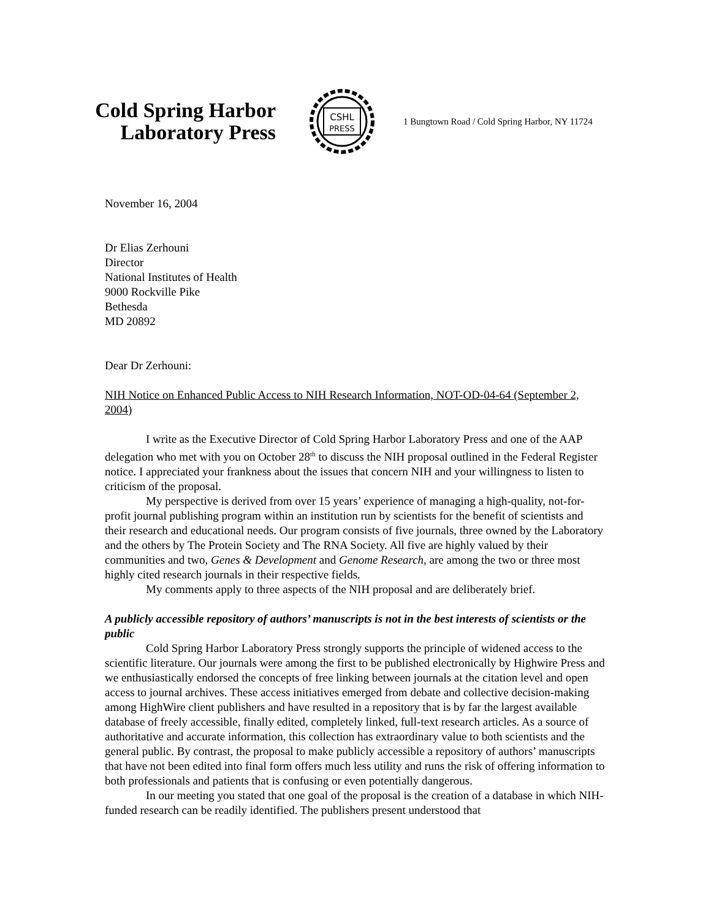Cold Spring Harbor
Laboratory Press
CSHL
PRESS
1 Bungtown Road / Cold Spring Harbor, NY 11724
November 16, 2004
Dr Elias Zerhouni
Director
National Institutes of Health
9000 Rockville Pike
Bethesda
MD 20892
Dear Dr Zerhouni:
NIH Notice on Enhanced Public Access to NIH Research Information, NOT-OD-04-64 (September 2, 2004)
I write as the Executive Director of Cold Spring Harbor Laboratory Press and one of the AAP delegation who met with you on October 28<sup>th</sup> to discuss the NIH proposal outlined in the Federal Register notice. I appreciated your frankness about the issues that concern NIH and your willingness to listen to criticism of the proposal.
My perspective is derived from over 15 years’ experience of managing a high-quality, not-for-profit journal publishing program within an institution run by scientists for the benefit of scientists and their research and educational needs. Our program consists of five journals, three owned by the Laboratory and the others by The Protein Society and The RNA Society. All five are highly valued by their communities and two, Genes & Development and Genome Research, are among the two or three most highly cited research journals in their respective fields.
My comments apply to three aspects of the NIH proposal and are deliberately brief.
A publicly accessible repository of authors’ manuscripts is not in the best interests of scientists or the public
Cold Spring Harbor Laboratory Press strongly supports the principle of widened access to the scientific literature. Our journals were among the first to be published electronically by Highwire Press and we enthusiastically endorsed the concepts of free linking between journals at the citation level and open access to journal archives. These access initiatives emerged from debate and collective decision-making among HighWire client publishers and have resulted in a repository that is by far the largest available database of freely accessible, finally edited, completely linked, full-text research articles. As a source of authoritative and accurate information, this collection has extraordinary value to both scientists and the general public. By contrast, the proposal to make publicly accessible a repository of authors’ manuscripts that have not been edited into final form offers much less utility and runs the risk of offering information to both professionals and patients that is confusing or even potentially dangerous.
In our meeting you stated that one goal of the proposal is the creation of a database in which NIH-funded research can be readily identified. The publishers present understood that